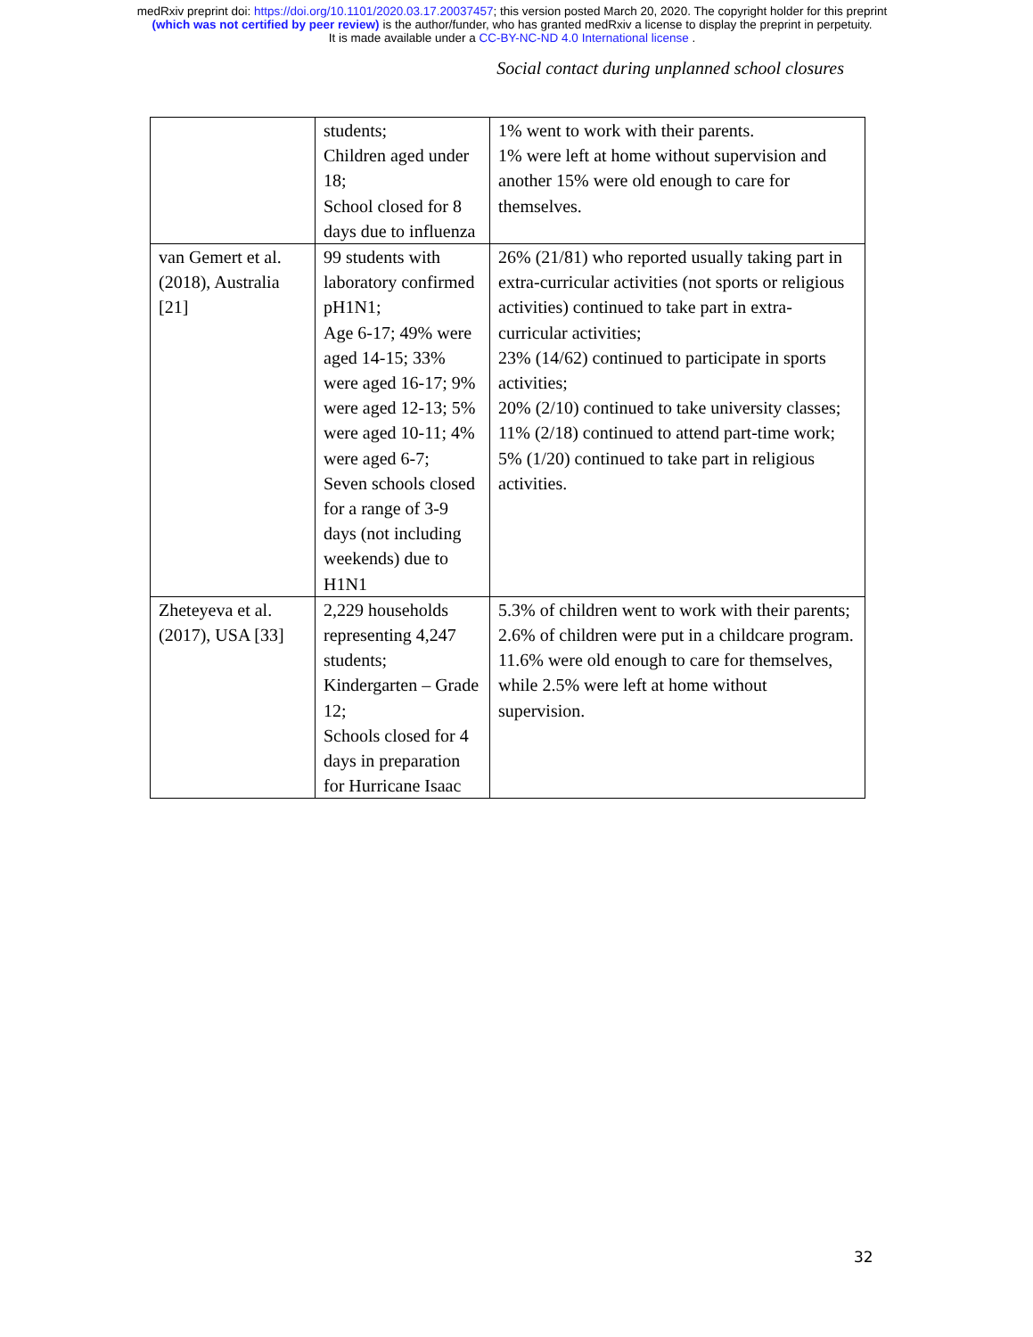medRxiv preprint doi: https://doi.org/10.1101/2020.03.17.20037457; this version posted March 20, 2020. The copyright holder for this preprint
(which was not certified by peer review) is the author/funder, who has granted medRxiv a license to display the preprint in perpetuity.
It is made available under a CC-BY-NC-ND 4.0 International license .
Social contact during unplanned school closures
| | students; Children aged under 18; School closed for 8 days due to influenza | 1% went to work with their parents. 1% were left at home without supervision and another 15% were old enough to care for themselves. |
| van Gemert et al. (2018), Australia [21] | 99 students with laboratory confirmed pH1N1; Age 6-17; 49% were aged 14-15; 33% were aged 16-17; 9% were aged 12-13; 5% were aged 10-11; 4% were aged 6-7; Seven schools closed for a range of 3-9 days (not including weekends) due to H1N1 | 26% (21/81) who reported usually taking part in extra-curricular activities (not sports or religious activities) continued to take part in extra-curricular activities; 23% (14/62) continued to participate in sports activities; 20% (2/10) continued to take university classes; 11% (2/18) continued to attend part-time work; 5% (1/20) continued to take part in religious activities. |
| Zheteyeva et al. (2017), USA [33] | 2,229 households representing 4,247 students; Kindergarten – Grade 12; Schools closed for 4 days in preparation for Hurricane Isaac | 5.3% of children went to work with their parents; 2.6% of children were put in a childcare program. 11.6% were old enough to care for themselves, while 2.5% were left at home without supervision. |
32